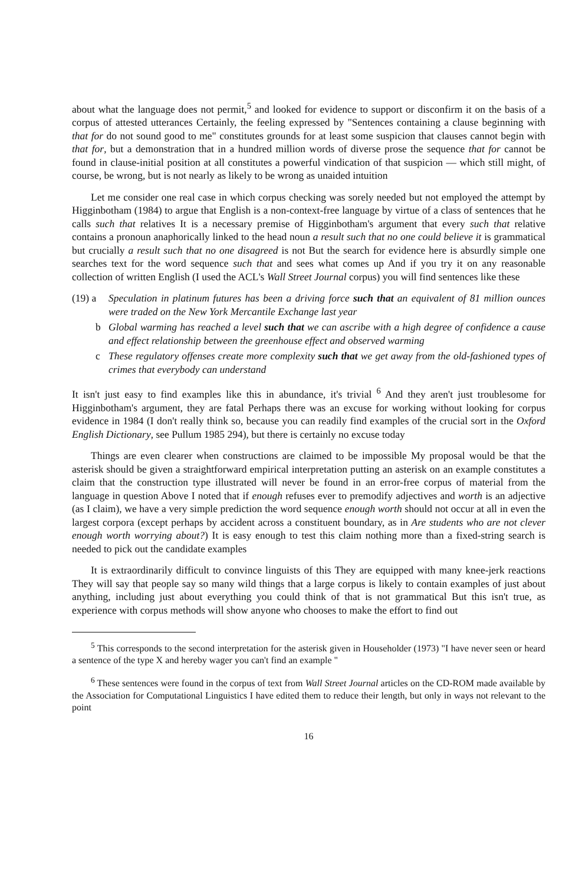about what the language does not permit,<sup>5</sup> and looked for evidence to support or disconfirm it on the basis of a corpus of attested utterances Certainly, the feeling expressed by "Sentences containing a clause beginning with that for do not sound good to me" constitutes grounds for at least some suspicion that clauses cannot begin with that for, but a demonstration that in a hundred million words of diverse prose the sequence that for cannot be found in clause-initial position at all constitutes a powerful vindication of that suspicion — which still might, of course, be wrong, but is not nearly as likely to be wrong as unaided intuition
Let me consider one real case in which corpus checking was sorely needed but not employed the attempt by Higginbotham (1984) to argue that English is a non-context-free language by virtue of a class of sentences that he calls such that relatives It is a necessary premise of Higginbotham's argument that every such that relative contains a pronoun anaphorically linked to the head noun a result such that no one could believe it is grammatical but crucially a result such that no one disagreed is not But the search for evidence here is absurdly simple one searches text for the word sequence such that and sees what comes up And if you try it on any reasonable collection of written English (I used the ACL's Wall Street Journal corpus) you will find sentences like these
(19) a Speculation in platinum futures has been a driving force such that an equivalent of 81 million ounces were traded on the New York Mercantile Exchange last year
b Global warming has reached a level such that we can ascribe with a high degree of confidence a cause and effect relationship between the greenhouse effect and observed warming
c These regulatory offenses create more complexity such that we get away from the old-fashioned types of crimes that everybody can understand
It isn't just easy to find examples like this in abundance, it's trivial <sup>6</sup> And they aren't just troublesome for Higginbotham's argument, they are fatal Perhaps there was an excuse for working without looking for corpus evidence in 1984 (I don't really think so, because you can readily find examples of the crucial sort in the Oxford English Dictionary, see Pullum 1985 294), but there is certainly no excuse today
Things are even clearer when constructions are claimed to be impossible My proposal would be that the asterisk should be given a straightforward empirical interpretation putting an asterisk on an example constitutes a claim that the construction type illustrated will never be found in an error-free corpus of material from the language in question Above I noted that if enough refuses ever to premodify adjectives and worth is an adjective (as I claim), we have a very simple prediction the word sequence enough worth should not occur at all in even the largest corpora (except perhaps by accident across a constituent boundary, as in Are students who are not clever enough worth worrying about?) It is easy enough to test this claim nothing more than a fixed-string search is needed to pick out the candidate examples
It is extraordinarily difficult to convince linguists of this They are equipped with many knee-jerk reactions They will say that people say so many wild things that a large corpus is likely to contain examples of just about anything, including just about everything you could think of that is not grammatical But this isn't true, as experience with corpus methods will show anyone who chooses to make the effort to find out
<sup>5</sup> This corresponds to the second interpretation for the asterisk given in Householder (1973) "I have never seen or heard a sentence of the type X and hereby wager you can't find an example "
<sup>6</sup> These sentences were found in the corpus of text from Wall Street Journal articles on the CD-ROM made available by the Association for Computational Linguistics I have edited them to reduce their length, but only in ways not relevant to the point
16